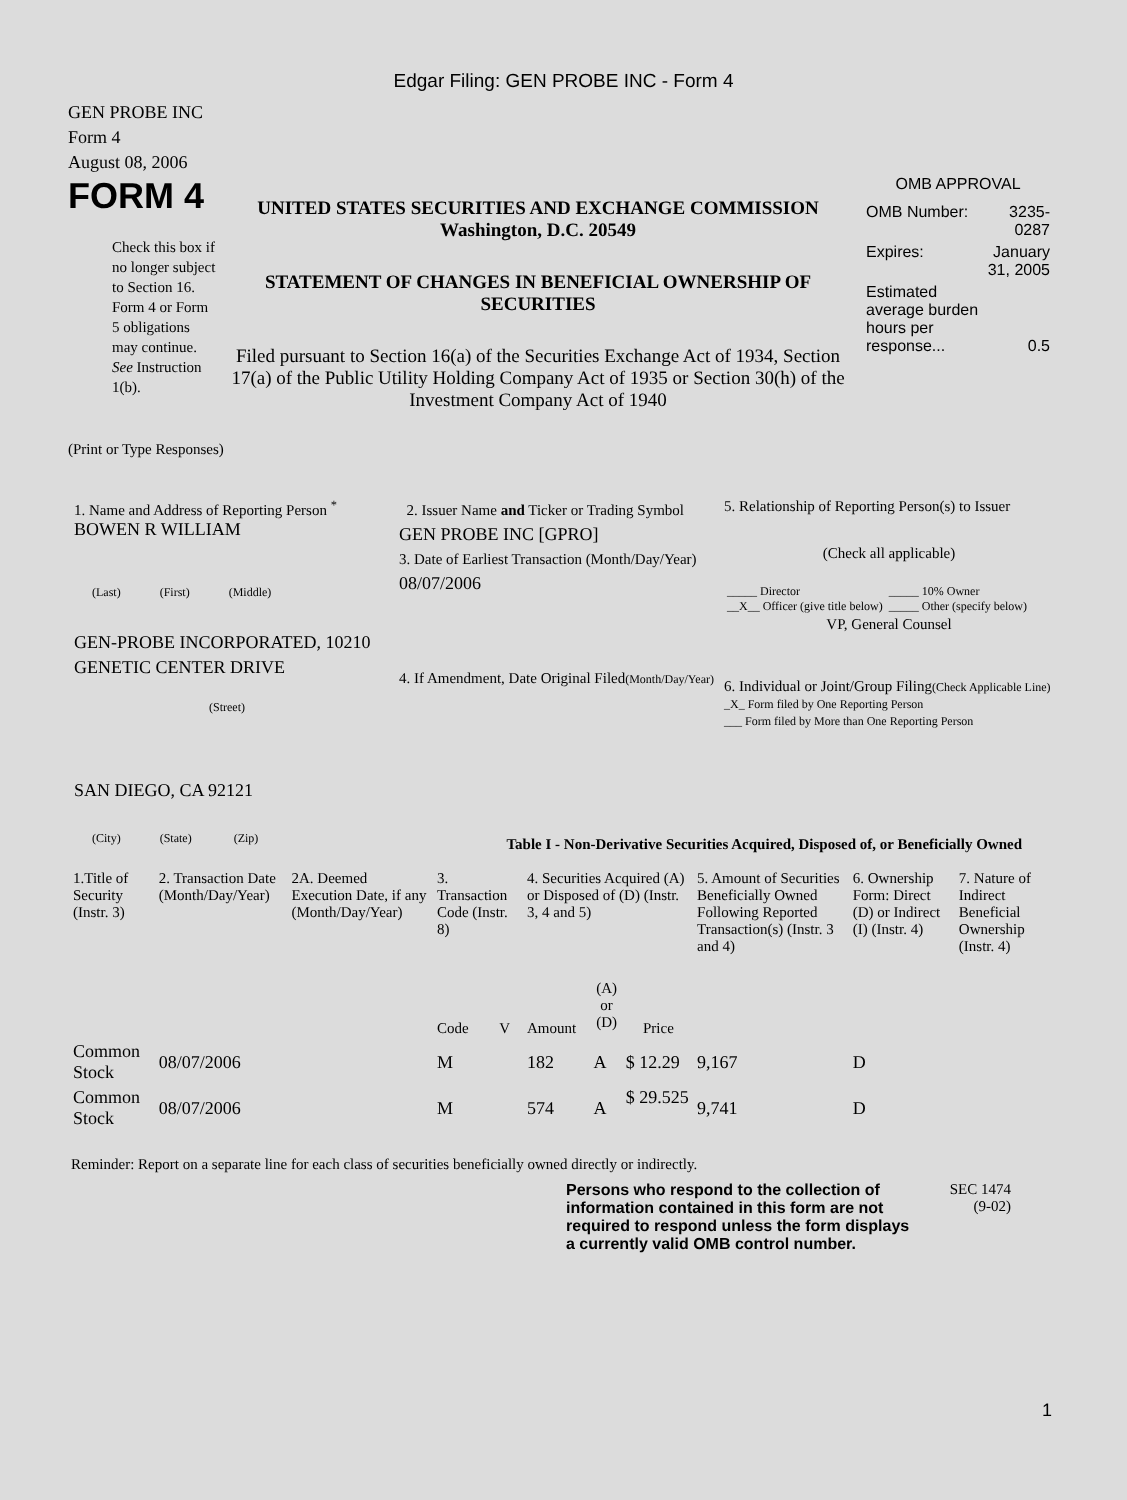Edgar Filing: GEN PROBE INC - Form 4
GEN PROBE INC
Form 4
August 08, 2006
FORM 4
Check this box if no longer subject to Section 16. Form 4 or Form 5 obligations may continue. See Instruction 1(b).
UNITED STATES SECURITIES AND EXCHANGE COMMISSION
Washington, D.C. 20549
STATEMENT OF CHANGES IN BENEFICIAL OWNERSHIP OF SECURITIES
Filed pursuant to Section 16(a) of the Securities Exchange Act of 1934, Section 17(a) of the Public Utility Holding Company Act of 1935 or Section 30(h) of the Investment Company Act of 1940
OMB APPROVAL
| OMB Number: | 3235-0287 |
| Expires: | January 31, 2005 |
| Estimated average burden hours per response... | 0.5 |
(Print or Type Responses)
1. Name and Address of Reporting Person <sup>*</sup>
BOWEN R WILLIAM
(Last) (First) (Middle)
GEN-PROBE INCORPORATED, 10210 GENETIC CENTER DRIVE
(Street)
SAN DIEGO, CA 92121
(City) (State) (Zip)
2. Issuer Name and Ticker or Trading Symbol
GEN PROBE INC [GPRO]
3. Date of Earliest Transaction (Month/Day/Year)
08/07/2006
4. If Amendment, Date Original Filed(Month/Day/Year)
5. Relationship of Reporting Person(s) to Issuer
(Check all applicable)
| _____ Director __X__ Officer (give title below) | _____ 10% Owner _____ Other (specify below) |
VP, General Counsel
6. Individual or Joint/Group Filing(Check Applicable Line)
_X_ Form filed by One Reporting Person
___ Form filed by More than One Reporting Person
Table I - Non-Derivative Securities Acquired, Disposed of, or Beneficially Owned
| 1.Title of Security (Instr. 3) | 2. Transaction Date (Month/Day/Year) | 2A. Deemed Execution Date, if any (Month/Day/Year) | 3. Transaction Code (Instr. 8) | | 4. Securities Acquired (A) or Disposed of (D) (Instr. 3, 4 and 5) | | | 5. Amount of Securities Beneficially Owned Following Reported Transaction(s) (Instr. 3 and 4) | 6. Ownership Form: Direct (D) or Indirect (I) (Instr. 4) | 7. Nature of Indirect Beneficial Ownership (Instr. 4) |
| --- | --- | --- | --- | --- | --- | --- | --- | --- | --- | --- |
| | | | Code | V | Amount | (A) or (D) | Price | | | |
| Common Stock | 08/07/2006 | | M | | 182 | A | $ 12.29 | 9,167 | D | |
| Common Stock | 08/07/2006 | | M | | 574 | A | $ 29.525 | 9,741 | D | |
Reminder: Report on a separate line for each class of securities beneficially owned directly or indirectly.
Persons who respond to the collection of information contained in this form are not required to respond unless the form displays a currently valid OMB control number.
SEC 1474
(9-02)
1